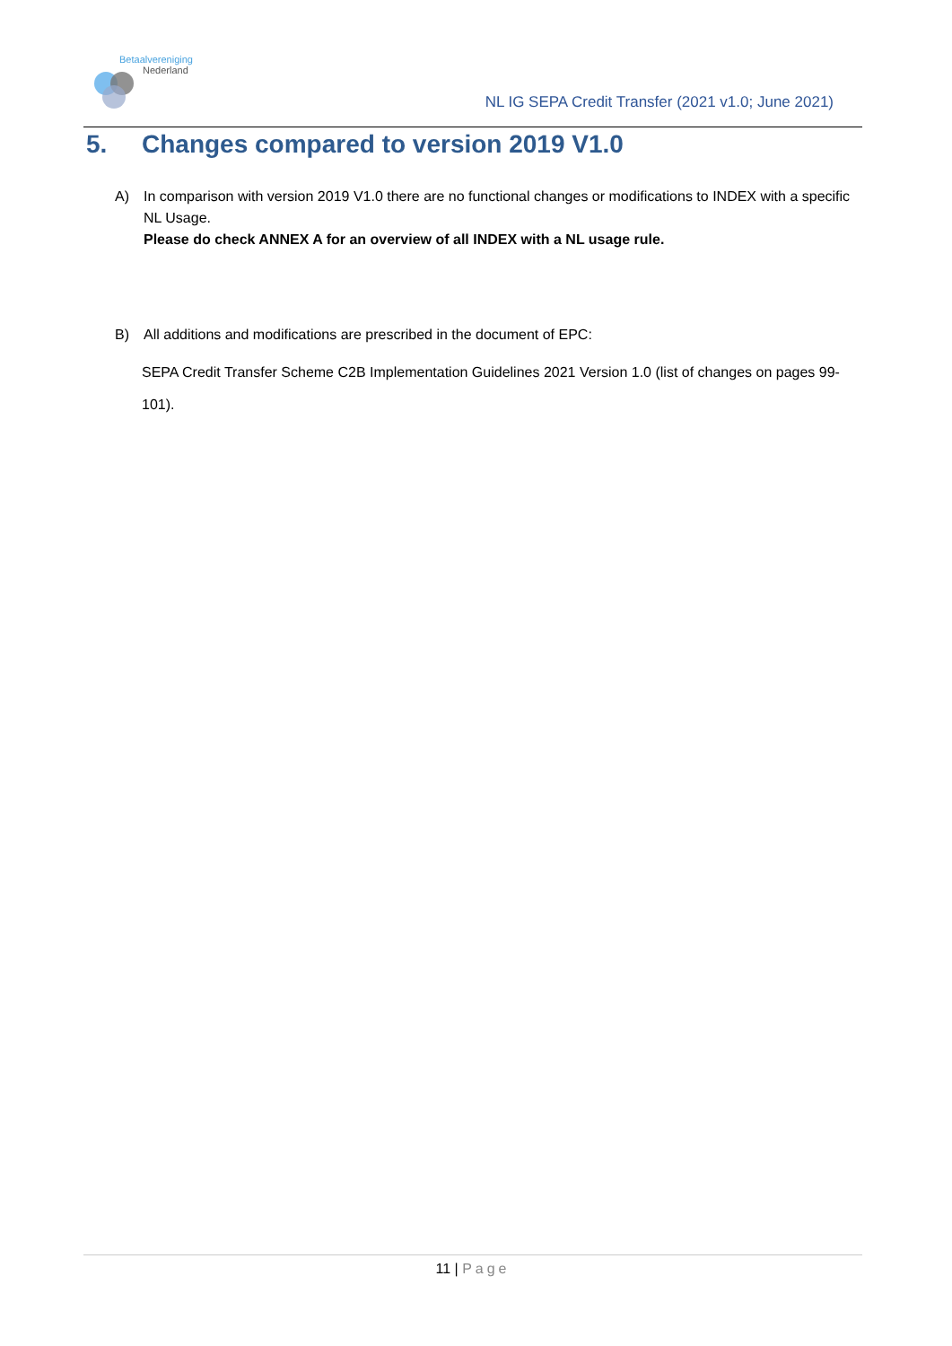Betaalvereniging
Nederland
NL IG SEPA Credit Transfer (2021 v1.0; June 2021)
5. Changes compared to version 2019 V1.0
A) In comparison with version 2019 V1.0 there are no functional changes or modifications to INDEX with a specific NL Usage.
Please do check ANNEX A for an overview of all INDEX with a NL usage rule.
B) All additions and modifications are prescribed in the document of EPC:
SEPA Credit Transfer Scheme C2B Implementation Guidelines 2021 Version 1.0 (list of changes on pages 99-101).
11 | Page